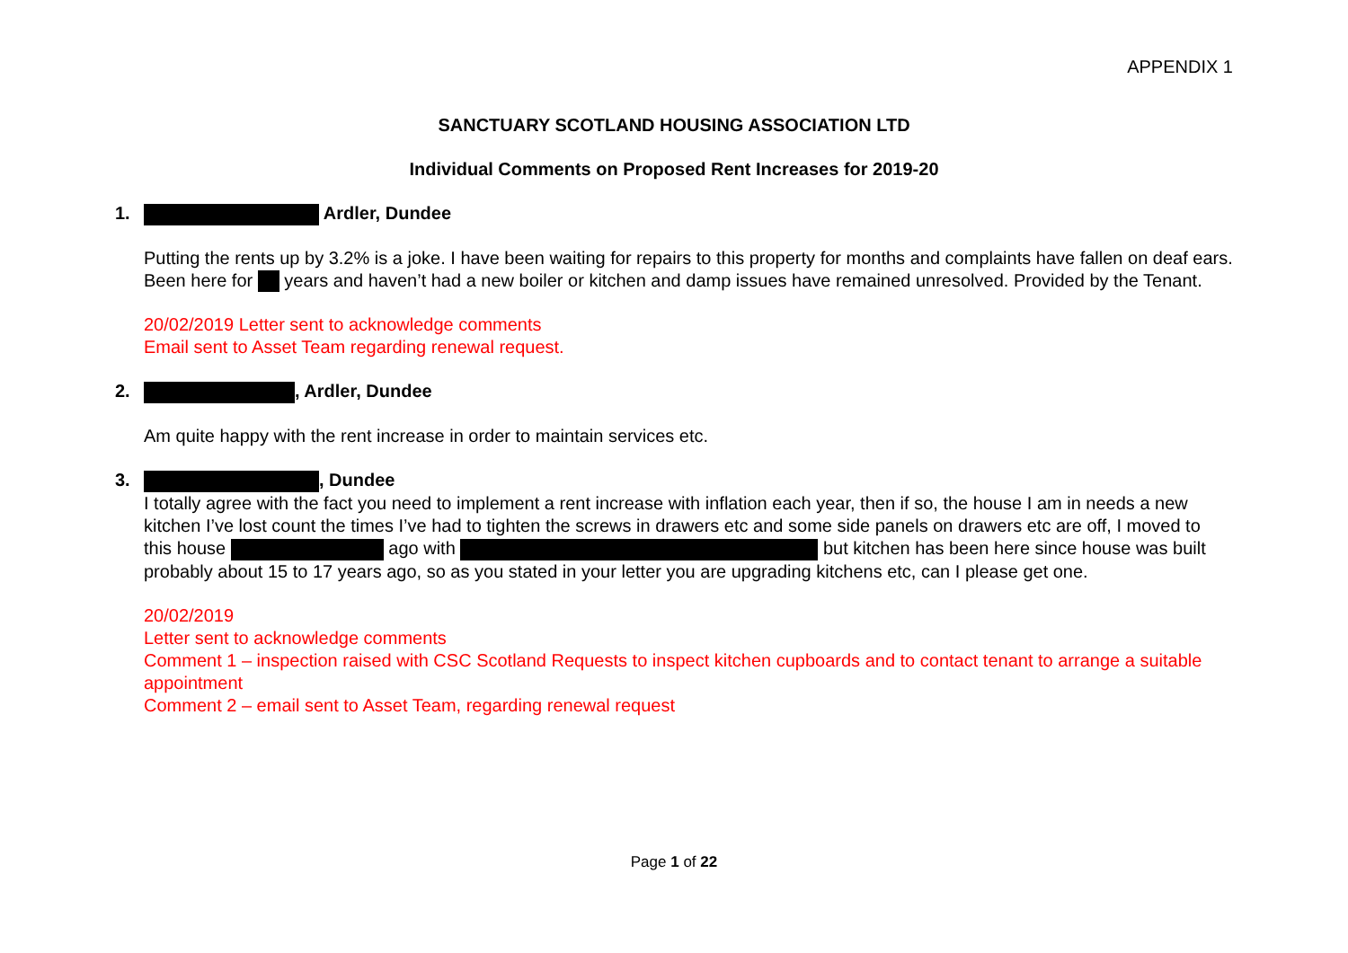APPENDIX 1
SANCTUARY SCOTLAND HOUSING ASSOCIATION LTD
Individual Comments on Proposed Rent Increases for 2019-20
1. Ardler, Dundee
Putting the rents up by 3.2% is a joke. I have been waiting for repairs to this property for months and complaints have fallen on deaf ears. Been here for years and haven’t had a new boiler or kitchen and damp issues have remained unresolved. Provided by the Tenant.
20/02/2019 Letter sent to acknowledge comments
Email sent to Asset Team regarding renewal request.
2. , Ardler, Dundee
Am quite happy with the rent increase in order to maintain services etc.
3. , Dundee
I totally agree with the fact you need to implement a rent increase with inflation each year, then if so, the house I am in needs a new kitchen I’ve lost count the times I’ve had to tighten the screws in drawers etc and some side panels on drawers etc are off, I moved to this house ago with but kitchen has been here since house was built probably about 15 to 17 years ago, so as you stated in your letter you are upgrading kitchens etc, can I please get one.
20/02/2019
Letter sent to acknowledge comments
Comment 1 – inspection raised with CSC Scotland Requests to inspect kitchen cupboards and to contact tenant to arrange a suitable appointment
Comment 2 – email sent to Asset Team, regarding renewal request
Page 1 of 22